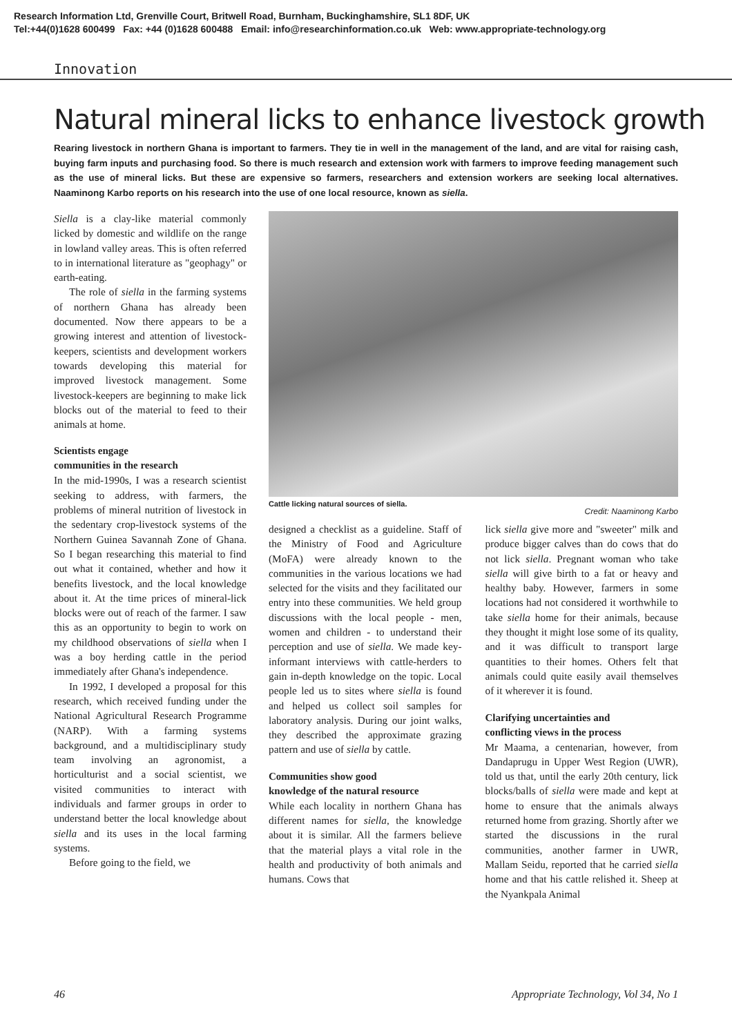Research Information Ltd, Grenville Court, Britwell Road, Burnham, Buckinghamshire, SL1 8DF, UK
Tel:+44(0)1628 600499 Fax: +44 (0)1628 600488 Email: info@researchinformation.co.uk Web: www.appropriate-technology.org
Innovation
Natural mineral licks to enhance livestock growth
Rearing livestock in northern Ghana is important to farmers. They tie in well in the management of the land, and are vital for raising cash, buying farm inputs and purchasing food. So there is much research and extension work with farmers to improve feeding management such as the use of mineral licks. But these are expensive so farmers, researchers and extension workers are seeking local alternatives. Naaminong Karbo reports on his research into the use of one local resource, known as siella.
Siella is a clay-like material commonly licked by domestic and wildlife on the range in lowland valley areas. This is often referred to in international literature as "geophagy" or earth-eating.
The role of siella in the farming systems of northern Ghana has already been documented. Now there appears to be a growing interest and attention of livestock-keepers, scientists and development workers towards developing this material for improved livestock management. Some livestock-keepers are beginning to make lick blocks out of the material to feed to their animals at home.
Scientists engage
communities in the research
In the mid-1990s, I was a research scientist seeking to address, with farmers, the problems of mineral nutrition of livestock in the sedentary crop-livestock systems of the Northern Guinea Savannah Zone of Ghana. So I began researching this material to find out what it contained, whether and how it benefits livestock, and the local knowledge about it. At the time prices of mineral-lick blocks were out of reach of the farmer. I saw this as an opportunity to begin to work on my childhood observations of siella when I was a boy herding cattle in the period immediately after Ghana's independence.
In 1992, I developed a proposal for this research, which received funding under the National Agricultural Research Programme (NARP). With a farming systems background, and a multidisciplinary study team involving an agronomist, a horticulturist and a social scientist, we visited communities to interact with individuals and farmer groups in order to understand better the local knowledge about siella and its uses in the local farming systems.
Before going to the field, we
Cattle licking natural sources of siella.
Credit: Naaminong Karbo
designed a checklist as a guideline. Staff of the Ministry of Food and Agriculture (MoFA) were already known to the communities in the various locations we had selected for the visits and they facilitated our entry into these communities. We held group discussions with the local people - men, women and children - to understand their perception and use of siella. We made key-informant interviews with cattle-herders to gain in-depth knowledge on the topic. Local people led us to sites where siella is found and helped us collect soil samples for laboratory analysis. During our joint walks, they described the approximate grazing pattern and use of siella by cattle.
Communities show good
knowledge of the natural resource
While each locality in northern Ghana has different names for siella, the knowledge about it is similar. All the farmers believe that the material plays a vital role in the health and productivity of both animals and humans. Cows that
lick siella give more and "sweeter" milk and produce bigger calves than do cows that do not lick siella. Pregnant woman who take siella will give birth to a fat or heavy and healthy baby. However, farmers in some locations had not considered it worthwhile to take siella home for their animals, because they thought it might lose some of its quality, and it was difficult to transport large quantities to their homes. Others felt that animals could quite easily avail themselves of it wherever it is found.
Clarifying uncertainties and
conflicting views in the process
Mr Maama, a centenarian, however, from Dandaprugu in Upper West Region (UWR), told us that, until the early 20th century, lick blocks/balls of siella were made and kept at home to ensure that the animals always returned home from grazing. Shortly after we started the discussions in the rural communities, another farmer in UWR, Mallam Seidu, reported that he carried siella home and that his cattle relished it. Sheep at the Nyankpala Animal
46 Appropriate Technology, Vol 34, No 1